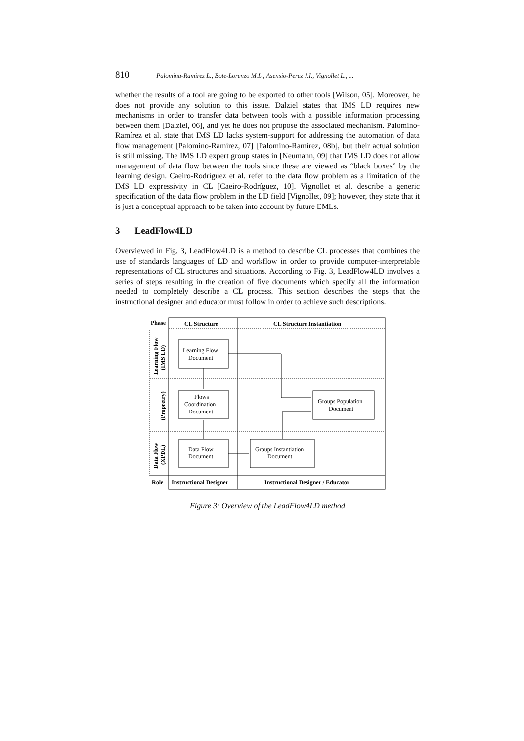810 Palomina-Ramirez L., Bote-Lorenzo M.L., Asensio-Perez J.I., Vignollet L., ...
whether the results of a tool are going to be exported to other tools [Wilson, 05]. Moreover, he does not provide any solution to this issue. Dalziel states that IMS LD requires new mechanisms in order to transfer data between tools with a possible information processing between them [Dalziel, 06], and yet he does not propose the associated mechanism. Palomino-Ramírez et al. state that IMS LD lacks system-support for addressing the automation of data flow management [Palomino-Ramírez, 07] [Palomino-Ramírez, 08b], but their actual solution is still missing. The IMS LD expert group states in [Neumann, 09] that IMS LD does not allow management of data flow between the tools since these are viewed as “black boxes” by the learning design. Caeiro-Rodríguez et al. refer to the data flow problem as a limitation of the IMS LD expressivity in CL [Caeiro-Rodríguez, 10]. Vignollet et al. describe a generic specification of the data flow problem in the LD field [Vignollet, 09]; however, they state that it is just a conceptual approach to be taken into account by future EMLs.
3 LeadFlow4LD
Overviewed in Fig. 3, LeadFlow4LD is a method to describe CL processes that combines the use of standards languages of LD and workflow in order to provide computer-interpretable representations of CL structures and situations. According to Fig. 3, LeadFlow4LD involves a series of steps resulting in the creation of five documents which specify all the information needed to completely describe a CL process. This section describes the steps that the instructional designer and educator must follow in order to achieve such descriptions.
Phase
CL Structure
CL Structure Instantiation
Learning Flow
Document
Flows
Coordination
Document
Data Flow
Document
Groups Instantiation
Document
Groups Population
Document
Role
Instructional Designer
Instructional Designer / Educator
Learning Flow
(IMS LD)
(Propretry)
Data Flow
(XPDL)
Figure 3: Overview of the LeadFlow4LD method